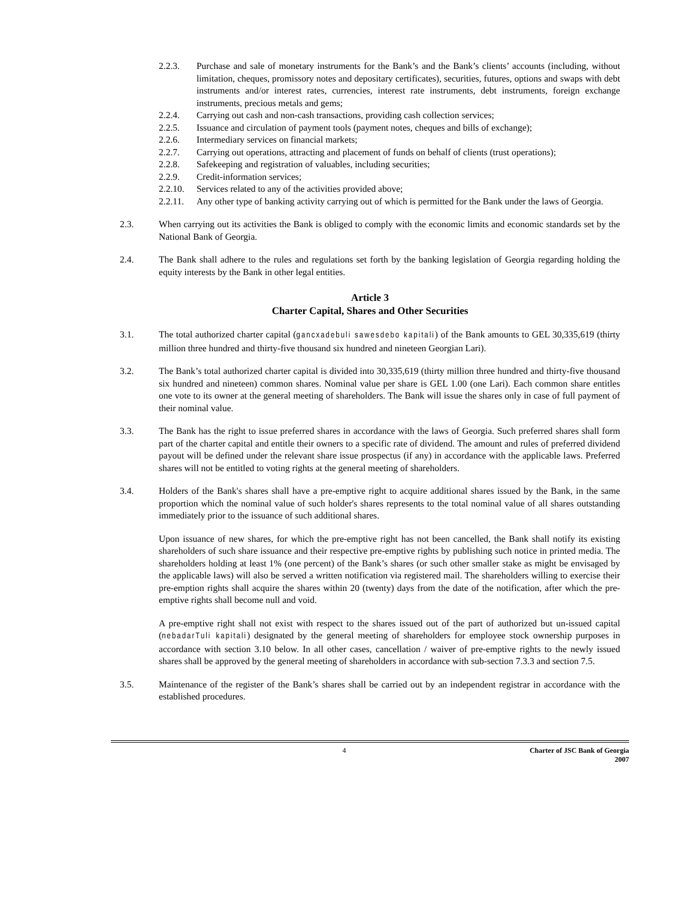2.2.3. Purchase and sale of monetary instruments for the Bank’s and the Bank’s clients’ accounts (including, without limitation, cheques, promissory notes and depositary certificates), securities, futures, options and swaps with debt instruments and/or interest rates, currencies, interest rate instruments, debt instruments, foreign exchange instruments, precious metals and gems;
2.2.4. Carrying out cash and non-cash transactions, providing cash collection services;
2.2.5. Issuance and circulation of payment tools (payment notes, cheques and bills of exchange);
2.2.6. Intermediary services on financial markets;
2.2.7. Carrying out operations, attracting and placement of funds on behalf of clients (trust operations);
2.2.8. Safekeeping and registration of valuables, including securities;
2.2.9. Credit-information services;
2.2.10.
Services related to any of the activities provided above;
2.2.11.
Any other type of banking activity carrying out of which is permitted for the Bank under the laws of Georgia.
2.3. When carrying out its activities the Bank is obliged to comply with the economic limits and economic standards set by the National Bank of Georgia.
2.4. The Bank shall adhere to the rules and regulations set forth by the banking legislation of Georgia regarding holding the equity interests by the Bank in other legal entities.
Article 3
Charter Capital, Shares and Other Securities
3.1. The total authorized charter capital (gancxadebuli sawesdebo kapitali) of the Bank amounts to GEL 30,335,619 (thirty million three hundred and thirty-five thousand six hundred and nineteen Georgian Lari).
3.2. The Bank’s total authorized charter capital is divided into 30,335,619 (thirty million three hundred and thirty-five thousand six hundred and nineteen) common shares. Nominal value per share is GEL 1.00 (one Lari). Each common share entitles one vote to its owner at the general meeting of shareholders. The Bank will issue the shares only in case of full payment of their nominal value.
3.3. The Bank has the right to issue preferred shares in accordance with the laws of Georgia. Such preferred shares shall form part of the charter capital and entitle their owners to a specific rate of dividend. The amount and rules of preferred dividend payout will be defined under the relevant share issue prospectus (if any) in accordance with the applicable laws. Preferred shares will not be entitled to voting rights at the general meeting of shareholders.
3.4. Holders of the Bank's shares shall have a pre-emptive right to acquire additional shares issued by the Bank, in the same proportion which the nominal value of such holder's shares represents to the total nominal value of all shares outstanding immediately prior to the issuance of such additional shares.
Upon issuance of new shares, for which the pre-emptive right has not been cancelled, the Bank shall notify its existing shareholders of such share issuance and their respective pre-emptive rights by publishing such notice in printed media. The shareholders holding at least 1% (one percent) of the Bank’s shares (or such other smaller stake as might be envisaged by the applicable laws) will also be served a written notification via registered mail. The shareholders willing to exercise their pre-emption rights shall acquire the shares within 20 (twenty) days from the date of the notification, after which the pre-emptive rights shall become null and void.
A pre-emptive right shall not exist with respect to the shares issued out of the part of authorized but un-issued capital (nebadarTuli kapitali) designated by the general meeting of shareholders for employee stock ownership purposes in accordance with section 3.10 below. In all other cases, cancellation / waiver of pre-emptive rights to the newly issued shares shall be approved by the general meeting of shareholders in accordance with sub-section 7.3.3 and section 7.5.
3.5. Maintenance of the register of the Bank’s shares shall be carried out by an independent registrar in accordance with the established procedures.
4 Charter of JSC Bank of Georgia
2007